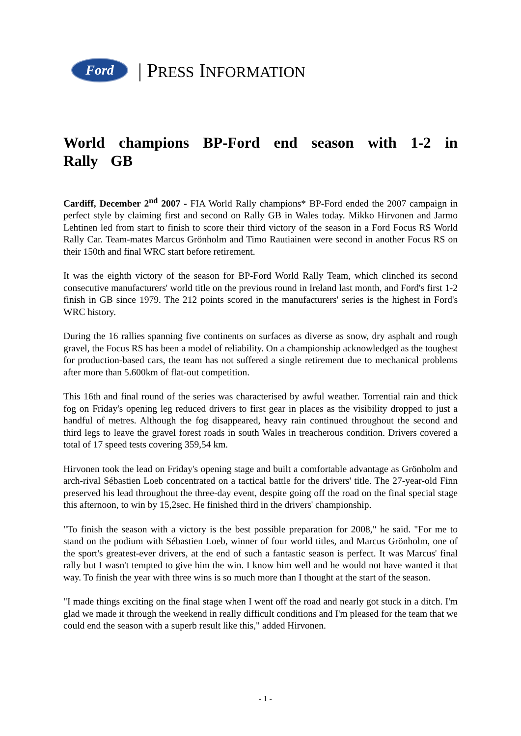Ford
| PRESS INFORMATION
World champions BP-Ford end season with 1-2 in Rally GB
Cardiff, December 2<sup>nd</sup> 2007 - FIA World Rally champions* BP-Ford ended the 2007 campaign in perfect style by claiming first and second on Rally GB in Wales today. Mikko Hirvonen and Jarmo Lehtinen led from start to finish to score their third victory of the season in a Ford Focus RS World Rally Car. Team-mates Marcus Grönholm and Timo Rautiainen were second in another Focus RS on their 150th and final WRC start before retirement.
It was the eighth victory of the season for BP-Ford World Rally Team, which clinched its second consecutive manufacturers' world title on the previous round in Ireland last month, and Ford's first 1-2 finish in GB since 1979. The 212 points scored in the manufacturers' series is the highest in Ford's WRC history.
During the 16 rallies spanning five continents on surfaces as diverse as snow, dry asphalt and rough gravel, the Focus RS has been a model of reliability. On a championship acknowledged as the toughest for production-based cars, the team has not suffered a single retirement due to mechanical problems after more than 5.600km of flat-out competition.
This 16th and final round of the series was characterised by awful weather. Torrential rain and thick fog on Friday's opening leg reduced drivers to first gear in places as the visibility dropped to just a handful of metres. Although the fog disappeared, heavy rain continued throughout the second and third legs to leave the gravel forest roads in south Wales in treacherous condition. Drivers covered a total of 17 speed tests covering 359,54 km.
Hirvonen took the lead on Friday's opening stage and built a comfortable advantage as Grönholm and arch-rival Sébastien Loeb concentrated on a tactical battle for the drivers' title. The 27-year-old Finn preserved his lead throughout the three-day event, despite going off the road on the final special stage this afternoon, to win by 15,2sec. He finished third in the drivers' championship.
"To finish the season with a victory is the best possible preparation for 2008," he said. "For me to stand on the podium with Sébastien Loeb, winner of four world titles, and Marcus Grönholm, one of the sport's greatest-ever drivers, at the end of such a fantastic season is perfect. It was Marcus' final rally but I wasn't tempted to give him the win. I know him well and he would not have wanted it that way. To finish the year with three wins is so much more than I thought at the start of the season.
"I made things exciting on the final stage when I went off the road and nearly got stuck in a ditch. I'm glad we made it through the weekend in really difficult conditions and I'm pleased for the team that we could end the season with a superb result like this," added Hirvonen.
- 1 -